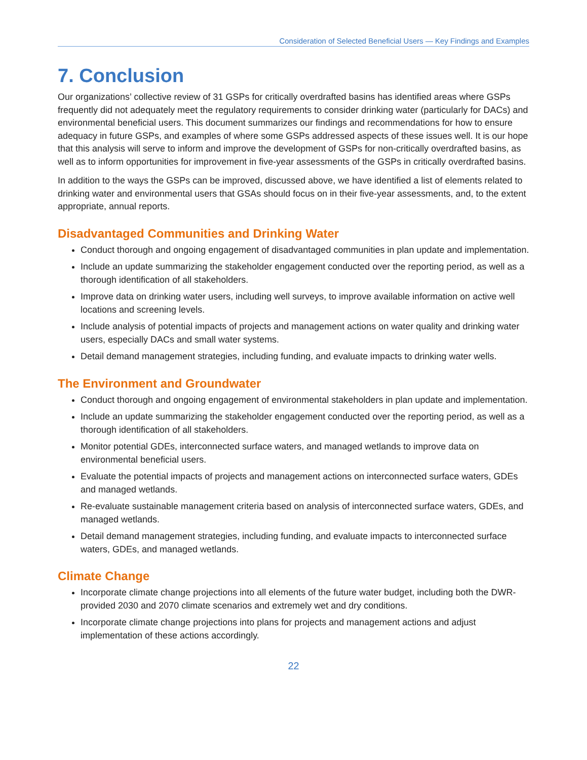Consideration of Selected Beneficial Users — Key Findings and Examples
7. Conclusion
Our organizations’ collective review of 31 GSPs for critically overdrafted basins has identified areas where GSPs frequently did not adequately meet the regulatory requirements to consider drinking water (particularly for DACs) and environmental beneficial users. This document summarizes our findings and recommendations for how to ensure adequacy in future GSPs, and examples of where some GSPs addressed aspects of these issues well. It is our hope that this analysis will serve to inform and improve the development of GSPs for non-critically overdrafted basins, as well as to inform opportunities for improvement in five-year assessments of the GSPs in critically overdrafted basins.
In addition to the ways the GSPs can be improved, discussed above, we have identified a list of elements related to drinking water and environmental users that GSAs should focus on in their five-year assessments, and, to the extent appropriate, annual reports.
Disadvantaged Communities and Drinking Water
Conduct thorough and ongoing engagement of disadvantaged communities in plan update and implementation.
Include an update summarizing the stakeholder engagement conducted over the reporting period, as well as a thorough identification of all stakeholders.
Improve data on drinking water users, including well surveys, to improve available information on active well locations and screening levels.
Include analysis of potential impacts of projects and management actions on water quality and drinking water users, especially DACs and small water systems.
Detail demand management strategies, including funding, and evaluate impacts to drinking water wells.
The Environment and Groundwater
Conduct thorough and ongoing engagement of environmental stakeholders in plan update and implementation.
Include an update summarizing the stakeholder engagement conducted over the reporting period, as well as a thorough identification of all stakeholders.
Monitor potential GDEs, interconnected surface waters, and managed wetlands to improve data on environmental beneficial users.
Evaluate the potential impacts of projects and management actions on interconnected surface waters, GDEs and managed wetlands.
Re-evaluate sustainable management criteria based on analysis of interconnected surface waters, GDEs, and managed wetlands.
Detail demand management strategies, including funding, and evaluate impacts to interconnected surface waters, GDEs, and managed wetlands.
Climate Change
Incorporate climate change projections into all elements of the future water budget, including both the DWR-provided 2030 and 2070 climate scenarios and extremely wet and dry conditions.
Incorporate climate change projections into plans for projects and management actions and adjust implementation of these actions accordingly.
22